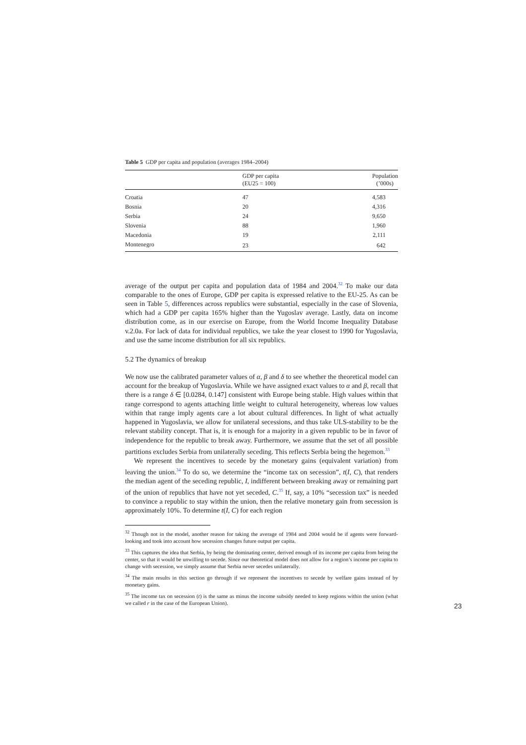Table 5 GDP per capita and population (averages 1984–2004)
| | GDP per capita (EU25 = 100) | Population (’000s) |
| --- | --- | --- |
| Croatia | 47 | 4,583 |
| Bosnia | 20 | 4,316 |
| Serbia | 24 | 9,650 |
| Slovenia | 88 | 1,960 |
| Macedonia | 19 | 2,111 |
| Montenegro | 23 | 642 |
average of the output per capita and population data of 1984 and 2004.<sup>32</sup> To make our data comparable to the ones of Europe, GDP per capita is expressed relative to the EU-25. As can be seen in Table 5, differences across republics were substantial, especially in the case of Slovenia, which had a GDP per capita 165% higher than the Yugoslav average. Lastly, data on income distribution come, as in our exercise on Europe, from the World Income Inequality Database v.2.0a. For lack of data for individual republics, we take the year closest to 1990 for Yugoslavia, and use the same income distribution for all six republics.
5.2 The dynamics of breakup
We now use the calibrated parameter values of α, β and δ to see whether the theoretical model can account for the breakup of Yugoslavia. While we have assigned exact values to α and β, recall that there is a range δ ∈ [0.0284, 0.147] consistent with Europe being stable. High values within that range correspond to agents attaching little weight to cultural heterogeneity, whereas low values within that range imply agents care a lot about cultural differences. In light of what actually happened in Yugoslavia, we allow for unilateral secessions, and thus take ULS-stability to be the relevant stability concept. That is, it is enough for a majority in a given republic to be in favor of independence for the republic to break away. Furthermore, we assume that the set of all possible partitions excludes Serbia from unilaterally seceding. This reflects Serbia being the hegemon.<sup>33</sup>
We represent the incentives to secede by the monetary gains (equivalent variation) from leaving the union.<sup>34</sup> To do so, we determine the “income tax on secession”, t(I, C), that renders the median agent of the seceding republic, I, indifferent between breaking away or remaining part of the union of republics that have not yet seceded, C.<sup>35</sup> If, say, a 10% “secession tax” is needed to convince a republic to stay within the union, then the relative monetary gain from secession is approximately 10%. To determine t(I, C) for each region
<sup>32</sup> Though not in the model, another reason for taking the average of 1984 and 2004 would be if agents were forward-looking and took into account how secession changes future output per capita.
<sup>33</sup> This captures the idea that Serbia, by being the dominating center, derived enough of its income per capita from being the center, so that it would be unwilling to secede. Since our theoretical model does not allow for a region’s income per capita to change with secession, we simply assume that Serbia never secedes unilaterally.
<sup>34</sup> The main results in this section go through if we represent the incentives to secede by welfare gains instead of by monetary gains.
<sup>35</sup> The income tax on secession (t) is the same as minus the income subsidy needed to keep regions within the union (what we called r in the case of the European Union).
23